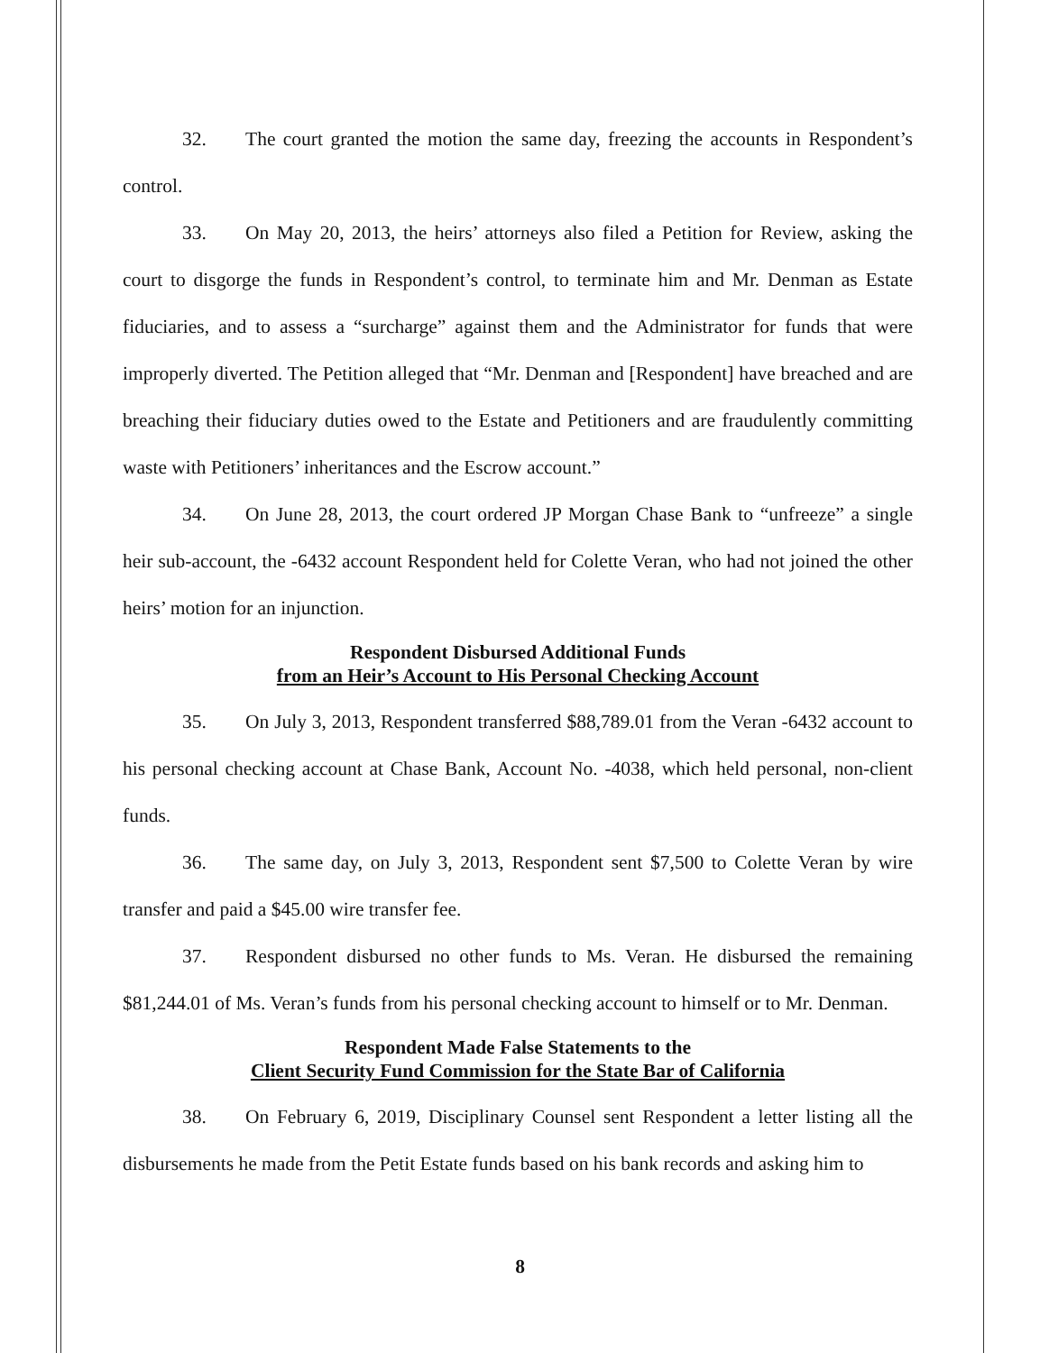32. The court granted the motion the same day, freezing the accounts in Respondent’s control.
33. On May 20, 2013, the heirs’ attorneys also filed a Petition for Review, asking the court to disgorge the funds in Respondent’s control, to terminate him and Mr. Denman as Estate fiduciaries, and to assess a “surcharge” against them and the Administrator for funds that were improperly diverted. The Petition alleged that “Mr. Denman and [Respondent] have breached and are breaching their fiduciary duties owed to the Estate and Petitioners and are fraudulently committing waste with Petitioners’ inheritances and the Escrow account.”
34. On June 28, 2013, the court ordered JP Morgan Chase Bank to “unfreeze” a single heir sub-account, the -6432 account Respondent held for Colette Veran, who had not joined the other heirs’ motion for an injunction.
Respondent Disbursed Additional Funds
from an Heir’s Account to His Personal Checking Account
35. On July 3, 2013, Respondent transferred $88,789.01 from the Veran -6432 account to his personal checking account at Chase Bank, Account No. -4038, which held personal, non-client funds.
36. The same day, on July 3, 2013, Respondent sent $7,500 to Colette Veran by wire transfer and paid a $45.00 wire transfer fee.
37. Respondent disbursed no other funds to Ms. Veran. He disbursed the remaining $81,244.01 of Ms. Veran’s funds from his personal checking account to himself or to Mr. Denman.
Respondent Made False Statements to the
Client Security Fund Commission for the State Bar of California
38. On February 6, 2019, Disciplinary Counsel sent Respondent a letter listing all the disbursements he made from the Petit Estate funds based on his bank records and asking him to
8